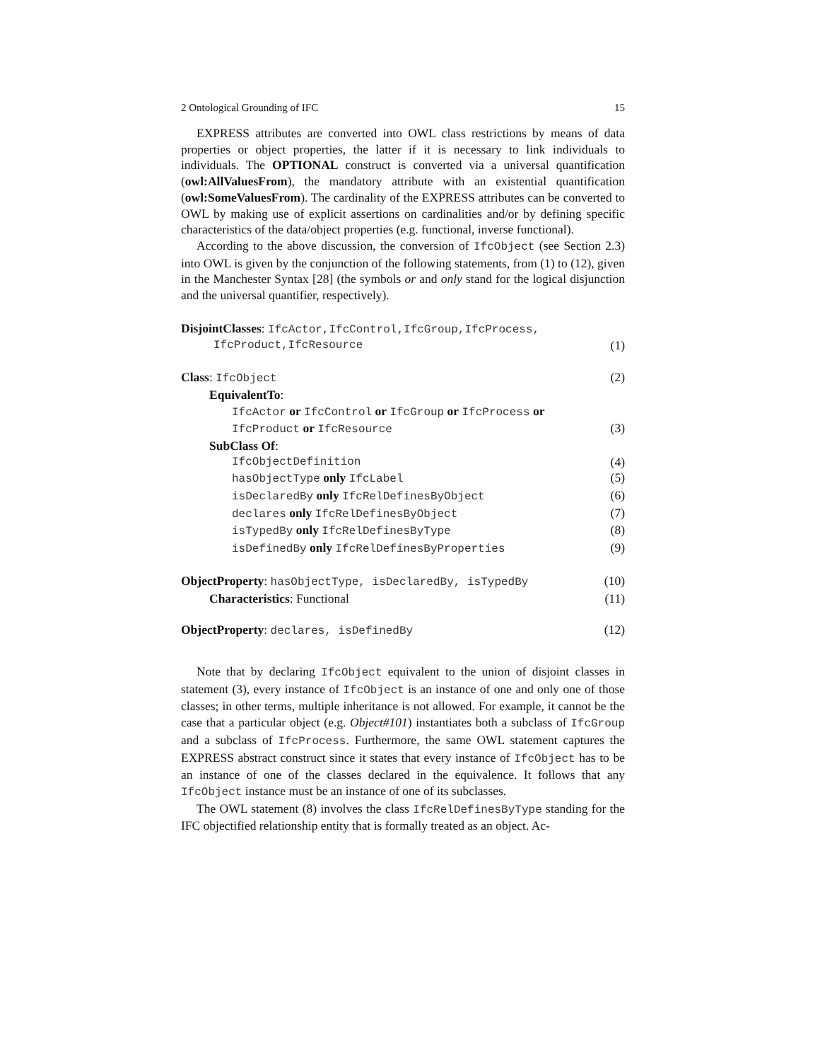2 Ontological Grounding of IFC 15
EXPRESS attributes are converted into OWL class restrictions by means of data properties or object properties, the latter if it is necessary to link individuals to individuals. The OPTIONAL construct is converted via a universal quantification (owl:AllValuesFrom), the mandatory attribute with an existential quantification (owl:SomeValuesFrom). The cardinality of the EXPRESS attributes can be converted to OWL by making use of explicit assertions on cardinalities and/or by defining specific characteristics of the data/object properties (e.g. functional, inverse functional).
According to the above discussion, the conversion of IfcObject (see Section 2.3) into OWL is given by the conjunction of the following statements, from (1) to (12), given in the Manchester Syntax [28] (the symbols or and only stand for the logical disjunction and the universal quantifier, respectively).
DisjointClasses: IfcActor,IfcControl,IfcGroup,IfcProcess,
IfcProduct,IfcResource (1)
Class: IfcObject (2)
EquivalentTo:
IfcActor or IfcControl or IfcGroup or IfcProcess or
IfcProduct or IfcResource (3)
SubClass Of:
IfcObjectDefinition (4)
hasObjectType only IfcLabel (5)
isDeclaredBy only IfcRelDefinesByObject (6)
declares only IfcRelDefinesByObject (7)
isTypedBy only IfcRelDefinesByType (8)
isDefinedBy only IfcRelDefinesByProperties (9)
ObjectProperty: hasObjectType, isDeclaredBy, isTypedBy (10)
Characteristics: Functional (11)
ObjectProperty: declares, isDefinedBy (12)
Note that by declaring IfcObject equivalent to the union of disjoint classes in statement (3), every instance of IfcObject is an instance of one and only one of those classes; in other terms, multiple inheritance is not allowed. For example, it cannot be the case that a particular object (e.g. Object#101) instantiates both a subclass of IfcGroup and a subclass of IfcProcess. Furthermore, the same OWL statement captures the EXPRESS abstract construct since it states that every instance of IfcObject has to be an instance of one of the classes declared in the equivalence. It follows that any IfcObject instance must be an instance of one of its subclasses.
The OWL statement (8) involves the class IfcRelDefinesByType standing for the IFC objectified relationship entity that is formally treated as an object. Ac-